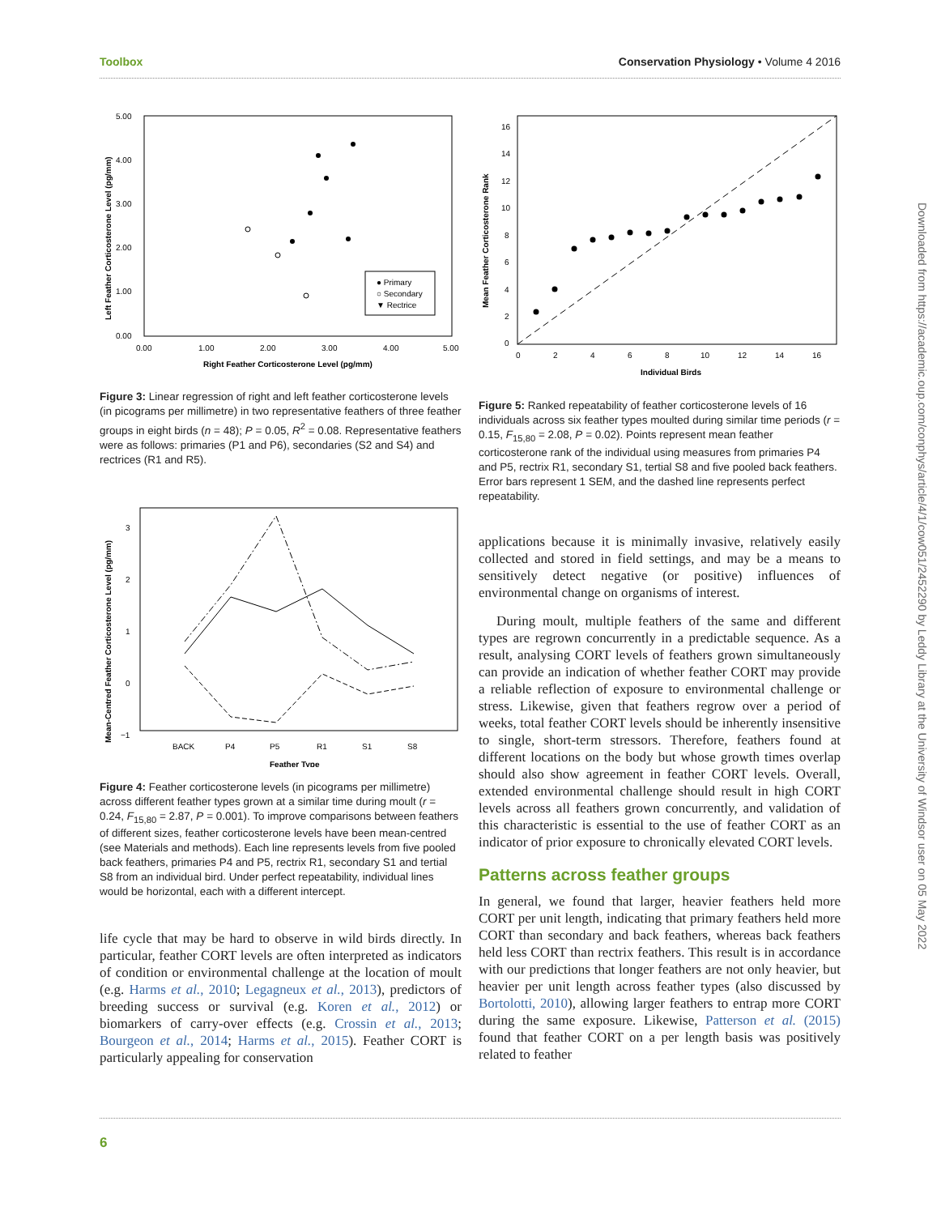Toolbox Conservation Physiology • Volume 4 2016
5.00
4.00
3.00
2.00
1.00
0.00
0.00
1.00
2.00
3.00
4.00
5.00
Right Feather Corticosterone Level (pg/mm)
Left Feather Corticosterone Level (pg/mm)
● Primary
○ Secondary
▼ Rectrice
Figure 3: Linear regression of right and left feather corticosterone levels (in picograms per millimetre) in two representative feathers of three feather groups in eight birds (n = 48); P = 0.05, R<sup>2</sup> = 0.08. Representative feathers were as follows: primaries (P1 and P6), secondaries (S2 and S4) and rectrices (R1 and R5).
3
2
1
0
−1
BACK
P4
P5
R1
S1
S8
Feather Type
Mean-Centred Feather Corticosterone Level (pg/mm)
Figure 4: Feather corticosterone levels (in picograms per millimetre) across different feather types grown at a similar time during moult (r = 0.24, F<sub>15,80</sub> = 2.87, P = 0.001). To improve comparisons between feathers of different sizes, feather corticosterone levels have been mean-centred (see Materials and methods). Each line represents levels from five pooled back feathers, primaries P4 and P5, rectrix R1, secondary S1 and tertial S8 from an individual bird. Under perfect repeatability, individual lines would be horizontal, each with a different intercept.
life cycle that may be hard to observe in wild birds directly. In particular, feather CORT levels are often interpreted as indicators of condition or environmental challenge at the location of moult (e.g. Harms et al., 2010; Legagneux et al., 2013), predictors of breeding success or survival (e.g. Koren et al., 2012) or biomarkers of carry-over effects (e.g. Crossin et al., 2013; Bourgeon et al., 2014; Harms et al., 2015). Feather CORT is particularly appealing for conservation
16
14
12
10
8
6
4
2
0
0
2
4
6
8
10
12
14
16
Individual Birds
Mean Feather Corticosterone Rank
Figure 5: Ranked repeatability of feather corticosterone levels of 16 individuals across six feather types moulted during similar time periods (r = 0.15, F<sub>15,80</sub> = 2.08, P = 0.02). Points represent mean feather corticosterone rank of the individual using measures from primaries P4 and P5, rectrix R1, secondary S1, tertial S8 and five pooled back feathers. Error bars represent 1 SEM, and the dashed line represents perfect repeatability.
applications because it is minimally invasive, relatively easily collected and stored in field settings, and may be a means to sensitively detect negative (or positive) influences of environmental change on organisms of interest.
During moult, multiple feathers of the same and different types are regrown concurrently in a predictable sequence. As a result, analysing CORT levels of feathers grown simultaneously can provide an indication of whether feather CORT may provide a reliable reflection of exposure to environmental challenge or stress. Likewise, given that feathers regrow over a period of weeks, total feather CORT levels should be inherently insensitive to single, short-term stressors. Therefore, feathers found at different locations on the body but whose growth times overlap should also show agreement in feather CORT levels. Overall, extended environmental challenge should result in high CORT levels across all feathers grown concurrently, and validation of this characteristic is essential to the use of feather CORT as an indicator of prior exposure to chronically elevated CORT levels.
Patterns across feather groups
In general, we found that larger, heavier feathers held more CORT per unit length, indicating that primary feathers held more CORT than secondary and back feathers, whereas back feathers held less CORT than rectrix feathers. This result is in accordance with our predictions that longer feathers are not only heavier, but heavier per unit length across feather types (also discussed by Bortolotti, 2010), allowing larger feathers to entrap more CORT during the same exposure. Likewise, Patterson et al. (2015) found that feather CORT on a per length basis was positively related to feather
Downloaded from https://academic.oup.com/conphys/article/4/1/cow051/2452290 by Leddy Library at the University of Windsor user on 05 May 2022
6